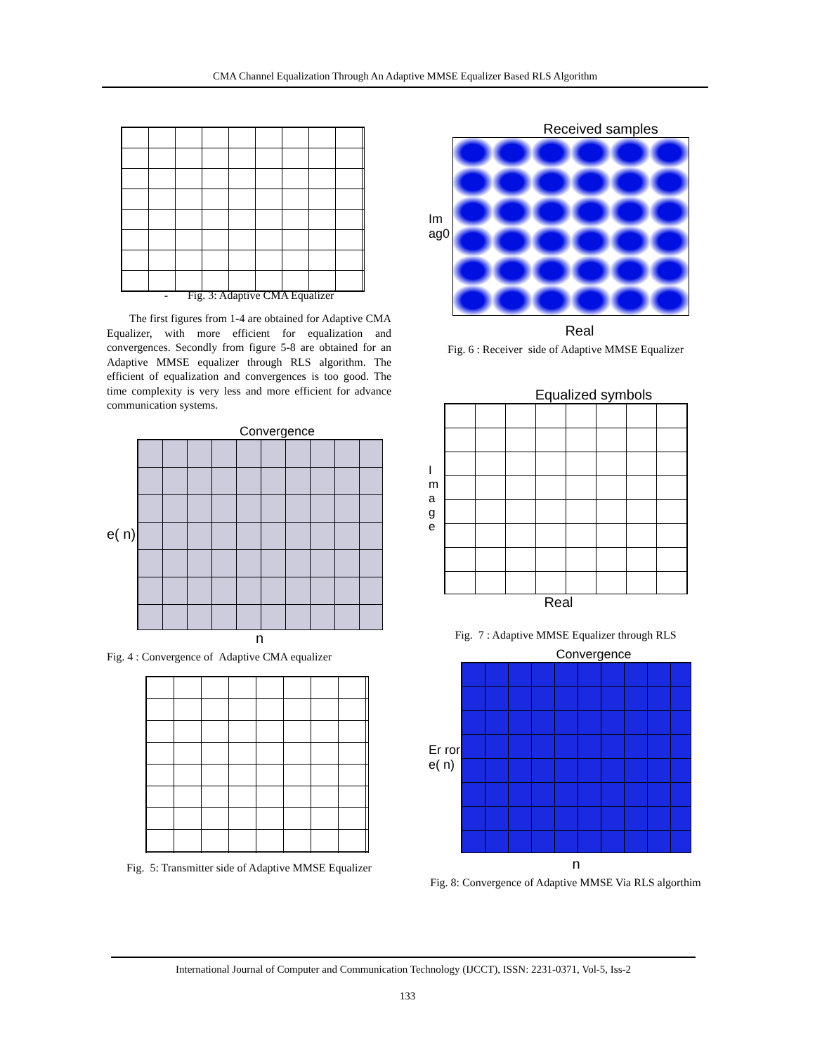CMA Channel Equalization Through An Adaptive MMSE Equalizer Based RLS Algorithm
- Fig. 3: Adaptive CMA Equalizer
The first figures from 1-4 are obtained for Adaptive CMA Equalizer, with more efficient for equalization and convergences. Secondly from figure 5-8 are obtained for an Adaptive MMSE equalizer through RLS algorithm. The efficient of equalization and convergences is too good. The time complexity is very less and more efficient for advance communication systems.
Convergence
e( n)
n
Fig. 4 : Convergence of Adaptive CMA equalizer
Fig. 5: Transmitter side of Adaptive MMSE Equalizer
Received samples
Im ag0
Real
Fig. 6 : Receiver side of Adaptive MMSE Equalizer
Equalized symbols
I m a g e
Real
Fig. 7 : Adaptive MMSE Equalizer through RLS
Convergence
Er ror e( n)
n
Fig. 8: Convergence of Adaptive MMSE Via RLS algorthim
International Journal of Computer and Communication Technology (IJCCT), ISSN: 2231-0371, Vol-5, Iss-2
133